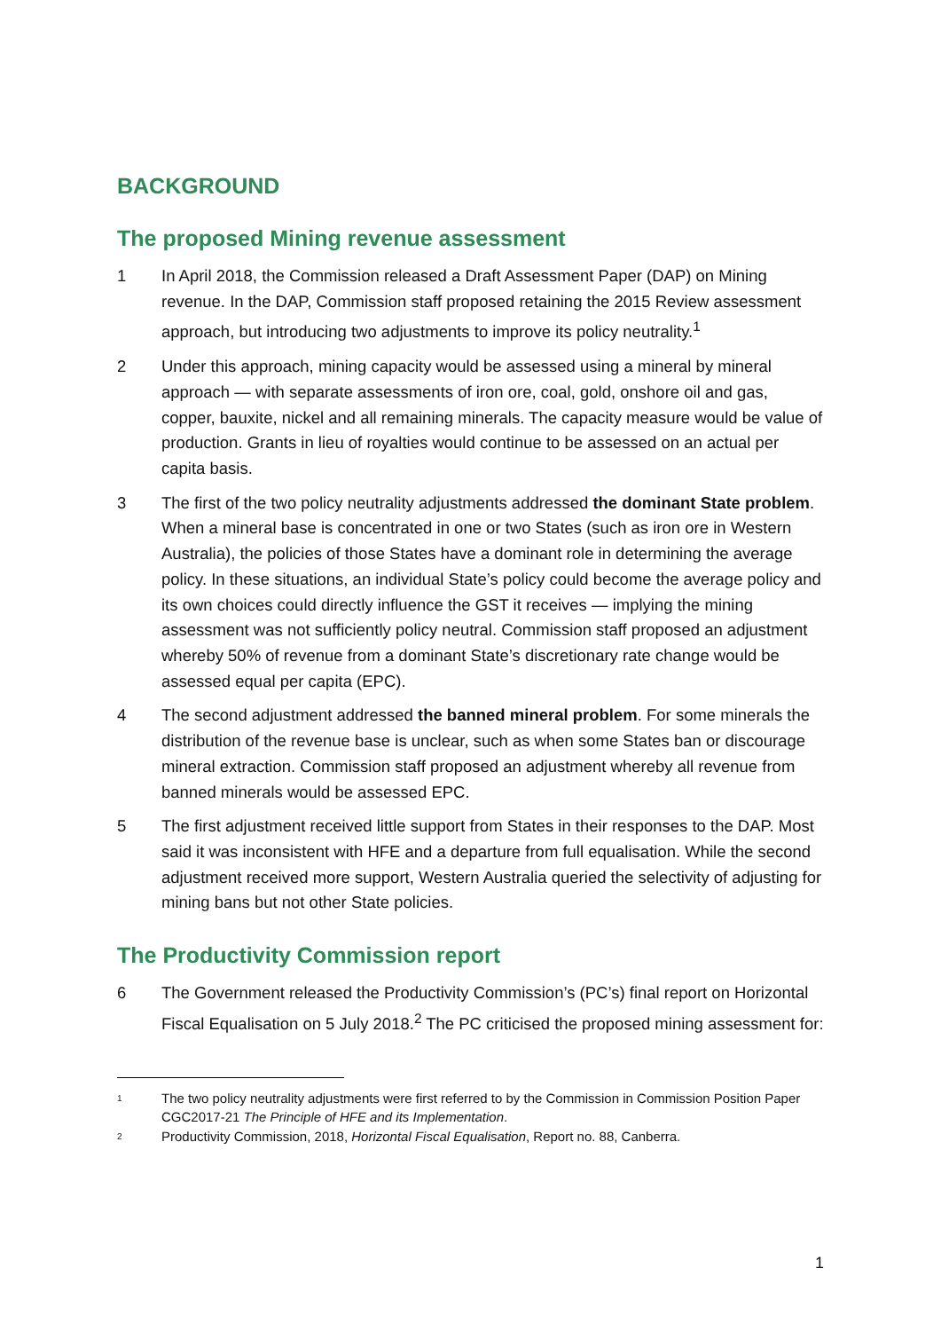BACKGROUND
The proposed Mining revenue assessment
1 In April 2018, the Commission released a Draft Assessment Paper (DAP) on Mining revenue. In the DAP, Commission staff proposed retaining the 2015 Review assessment approach, but introducing two adjustments to improve its policy neutrality.<sup>1</sup>
2 Under this approach, mining capacity would be assessed using a mineral by mineral approach — with separate assessments of iron ore, coal, gold, onshore oil and gas, copper, bauxite, nickel and all remaining minerals. The capacity measure would be value of production. Grants in lieu of royalties would continue to be assessed on an actual per capita basis.
3 The first of the two policy neutrality adjustments addressed the dominant State problem. When a mineral base is concentrated in one or two States (such as iron ore in Western Australia), the policies of those States have a dominant role in determining the average policy. In these situations, an individual State’s policy could become the average policy and its own choices could directly influence the GST it receives — implying the mining assessment was not sufficiently policy neutral. Commission staff proposed an adjustment whereby 50% of revenue from a dominant State’s discretionary rate change would be assessed equal per capita (EPC).
4 The second adjustment addressed the banned mineral problem. For some minerals the distribution of the revenue base is unclear, such as when some States ban or discourage mineral extraction. Commission staff proposed an adjustment whereby all revenue from banned minerals would be assessed EPC.
5 The first adjustment received little support from States in their responses to the DAP. Most said it was inconsistent with HFE and a departure from full equalisation. While the second adjustment received more support, Western Australia queried the selectivity of adjusting for mining bans but not other State policies.
The Productivity Commission report
6 The Government released the Productivity Commission’s (PC’s) final report on Horizontal Fiscal Equalisation on 5 July 2018.<sup>2</sup> The PC criticised the proposed mining assessment for:
1
The two policy neutrality adjustments were first referred to by the Commission in Commission Position Paper CGC2017-21 The Principle of HFE and its Implementation.
2
Productivity Commission, 2018, Horizontal Fiscal Equalisation, Report no. 88, Canberra.
1